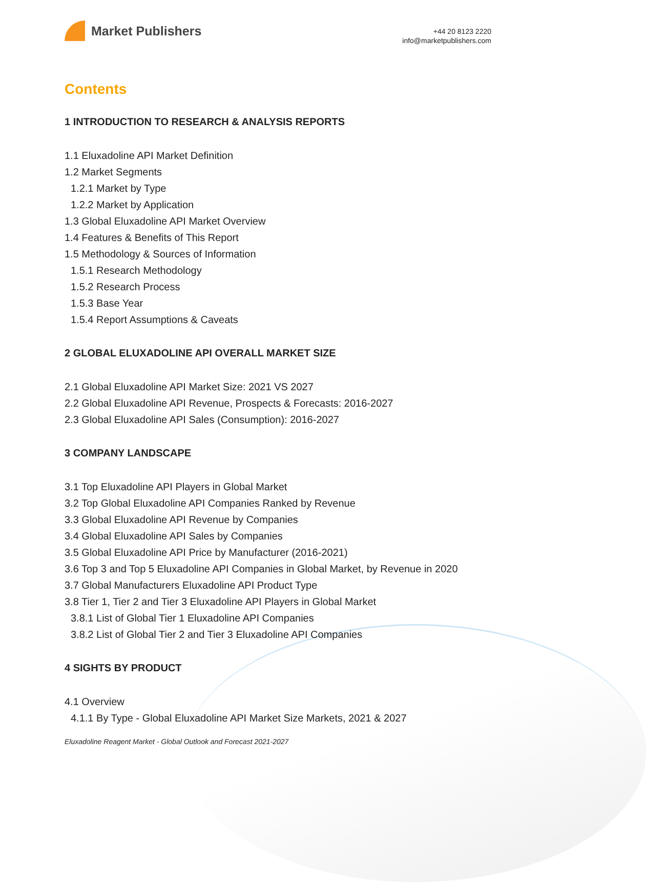Market Publishers
+44 20 8123 2220
info@marketpublishers.com
Contents
1 INTRODUCTION TO RESEARCH & ANALYSIS REPORTS
1.1 Eluxadoline API Market Definition
1.2 Market Segments
1.2.1 Market by Type
1.2.2 Market by Application
1.3 Global Eluxadoline API Market Overview
1.4 Features & Benefits of This Report
1.5 Methodology & Sources of Information
1.5.1 Research Methodology
1.5.2 Research Process
1.5.3 Base Year
1.5.4 Report Assumptions & Caveats
2 GLOBAL ELUXADOLINE API OVERALL MARKET SIZE
2.1 Global Eluxadoline API Market Size: 2021 VS 2027
2.2 Global Eluxadoline API Revenue, Prospects & Forecasts: 2016-2027
2.3 Global Eluxadoline API Sales (Consumption): 2016-2027
3 COMPANY LANDSCAPE
3.1 Top Eluxadoline API Players in Global Market
3.2 Top Global Eluxadoline API Companies Ranked by Revenue
3.3 Global Eluxadoline API Revenue by Companies
3.4 Global Eluxadoline API Sales by Companies
3.5 Global Eluxadoline API Price by Manufacturer (2016-2021)
3.6 Top 3 and Top 5 Eluxadoline API Companies in Global Market, by Revenue in 2020
3.7 Global Manufacturers Eluxadoline API Product Type
3.8 Tier 1, Tier 2 and Tier 3 Eluxadoline API Players in Global Market
3.8.1 List of Global Tier 1 Eluxadoline API Companies
3.8.2 List of Global Tier 2 and Tier 3 Eluxadoline API Companies
4 SIGHTS BY PRODUCT
4.1 Overview
4.1.1 By Type - Global Eluxadoline API Market Size Markets, 2021 & 2027
Eluxadoline Reagent Market - Global Outlook and Forecast 2021-2027